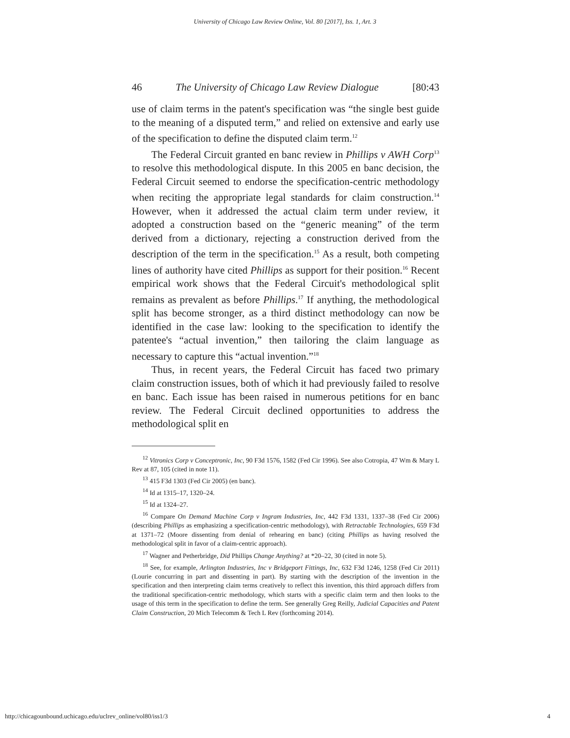University of Chicago Law Review Online, Vol. 80 [2017], Iss. 1, Art. 3
46 The University of Chicago Law Review Dialogue [80:43
use of claim terms in the patent's specification was “the single best guide to the meaning of a disputed term,” and relied on extensive and early use of the specification to define the disputed claim term.<sup>12</sup>
The Federal Circuit granted en banc review in Phillips v AWH Corp<sup>13</sup> to resolve this methodological dispute. In this 2005 en banc decision, the Federal Circuit seemed to endorse the specification-centric methodology when reciting the appropriate legal standards for claim construction.<sup>14</sup> However, when it addressed the actual claim term under review, it adopted a construction based on the “generic meaning” of the term derived from a dictionary, rejecting a construction derived from the description of the term in the specification.<sup>15</sup> As a result, both competing lines of authority have cited Phillips as support for their position.<sup>16</sup> Recent empirical work shows that the Federal Circuit's methodological split remains as prevalent as before Phillips.<sup>17</sup> If anything, the methodological split has become stronger, as a third distinct methodology can now be identified in the case law: looking to the specification to identify the patentee's “actual invention,” then tailoring the claim language as necessary to capture this “actual invention.”<sup>18</sup>
Thus, in recent years, the Federal Circuit has faced two primary claim construction issues, both of which it had previously failed to resolve en banc. Each issue has been raised in numerous petitions for en banc review. The Federal Circuit declined opportunities to address the methodological split en
<sup>12</sup> Vitronics Corp v Conceptronic, Inc, 90 F3d 1576, 1582 (Fed Cir 1996). See also Cotropia, 47 Wm & Mary L Rev at 87, 105 (cited in note 11).
<sup>13</sup> 415 F3d 1303 (Fed Cir 2005) (en banc).
<sup>14</sup> Id at 1315–17, 1320–24.
<sup>15</sup> Id at 1324–27.
<sup>16</sup> Compare On Demand Machine Corp v Ingram Industries, Inc, 442 F3d 1331, 1337–38 (Fed Cir 2006) (describing Phillips as emphasizing a specification-centric methodology), with Retractable Technologies, 659 F3d at 1371–72 (Moore dissenting from denial of rehearing en banc) (citing Phillips as having resolved the methodological split in favor of a claim-centric approach).
<sup>17</sup> Wagner and Petherbridge, Did Phillips Change Anything? at *20–22, 30 (cited in note 5).
<sup>18</sup> See, for example, Arlington Industries, Inc v Bridgeport Fittings, Inc, 632 F3d 1246, 1258 (Fed Cir 2011) (Lourie concurring in part and dissenting in part). By starting with the description of the invention in the specification and then interpreting claim terms creatively to reflect this invention, this third approach differs from the traditional specification-centric methodology, which starts with a specific claim term and then looks to the usage of this term in the specification to define the term. See generally Greg Reilly, Judicial Capacities and Patent Claim Construction, 20 Mich Telecomm & Tech L Rev (forthcoming 2014).
http://chicagounbound.uchicago.edu/uclrev_online/vol80/iss1/3 4